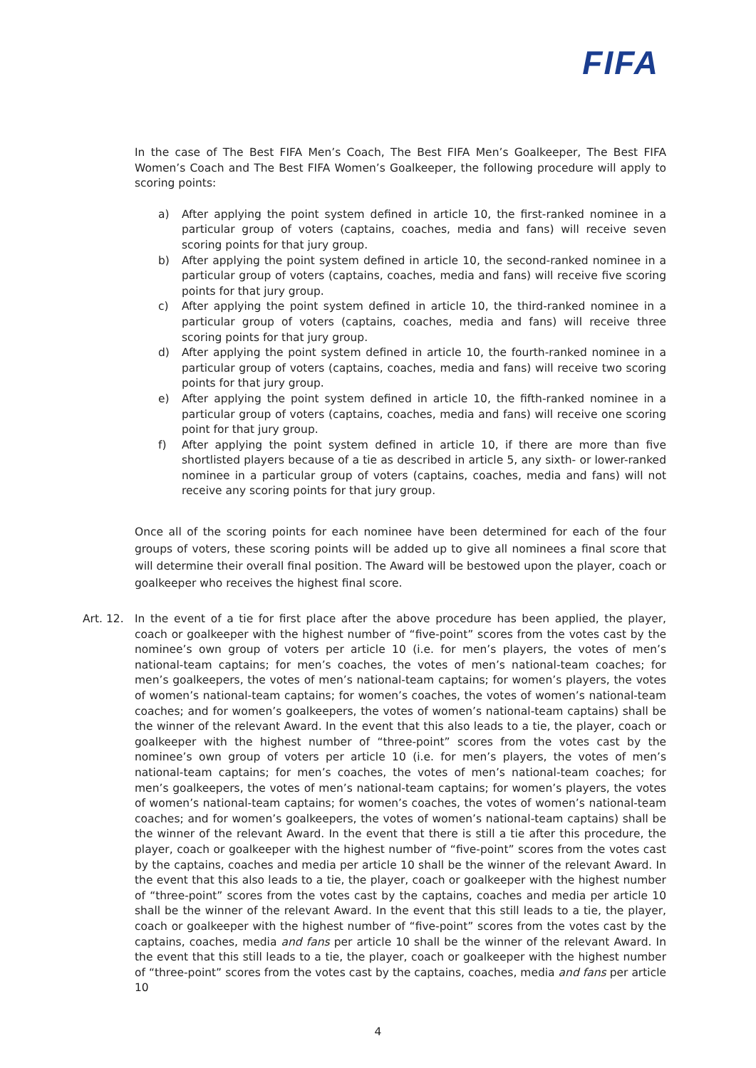FIFA
In the case of The Best FIFA Men’s Coach, The Best FIFA Men’s Goalkeeper, The Best FIFA Women’s Coach and The Best FIFA Women’s Goalkeeper, the following procedure will apply to scoring points:
a) After applying the point system defined in article 10, the first-ranked nominee in a particular group of voters (captains, coaches, media and fans) will receive seven scoring points for that jury group.
b) After applying the point system defined in article 10, the second-ranked nominee in a particular group of voters (captains, coaches, media and fans) will receive five scoring points for that jury group.
c) After applying the point system defined in article 10, the third-ranked nominee in a particular group of voters (captains, coaches, media and fans) will receive three scoring points for that jury group.
d) After applying the point system defined in article 10, the fourth-ranked nominee in a particular group of voters (captains, coaches, media and fans) will receive two scoring points for that jury group.
e) After applying the point system defined in article 10, the fifth-ranked nominee in a particular group of voters (captains, coaches, media and fans) will receive one scoring point for that jury group.
f) After applying the point system defined in article 10, if there are more than five shortlisted players because of a tie as described in article 5, any sixth- or lower-ranked nominee in a particular group of voters (captains, coaches, media and fans) will not receive any scoring points for that jury group.
Once all of the scoring points for each nominee have been determined for each of the four groups of voters, these scoring points will be added up to give all nominees a final score that will determine their overall final position. The Award will be bestowed upon the player, coach or goalkeeper who receives the highest final score.
Art. 12. In the event of a tie for first place after the above procedure has been applied, the player, coach or goalkeeper with the highest number of “five-point” scores from the votes cast by the nominee’s own group of voters per article 10 (i.e. for men’s players, the votes of men’s national-team captains; for men’s coaches, the votes of men’s national-team coaches; for men’s goalkeepers, the votes of men’s national-team captains; for women’s players, the votes of women’s national-team captains; for women’s coaches, the votes of women’s national-team coaches; and for women’s goalkeepers, the votes of women’s national-team captains) shall be the winner of the relevant Award. In the event that this also leads to a tie, the player, coach or goalkeeper with the highest number of “three-point” scores from the votes cast by the nominee’s own group of voters per article 10 (i.e. for men’s players, the votes of men’s national-team captains; for men’s coaches, the votes of men’s national-team coaches; for men’s goalkeepers, the votes of men’s national-team captains; for women’s players, the votes of women’s national-team captains; for women’s coaches, the votes of women’s national-team coaches; and for women’s goalkeepers, the votes of women’s national-team captains) shall be the winner of the relevant Award. In the event that there is still a tie after this procedure, the player, coach or goalkeeper with the highest number of “five-point” scores from the votes cast by the captains, coaches and media per article 10 shall be the winner of the relevant Award. In the event that this also leads to a tie, the player, coach or goalkeeper with the highest number of “three-point” scores from the votes cast by the captains, coaches and media per article 10 shall be the winner of the relevant Award. In the event that this still leads to a tie, the player, coach or goalkeeper with the highest number of “five-point” scores from the votes cast by the captains, coaches, media and fans per article 10 shall be the winner of the relevant Award. In the event that this still leads to a tie, the player, coach or goalkeeper with the highest number of “three-point” scores from the votes cast by the captains, coaches, media and fans per article 10
4